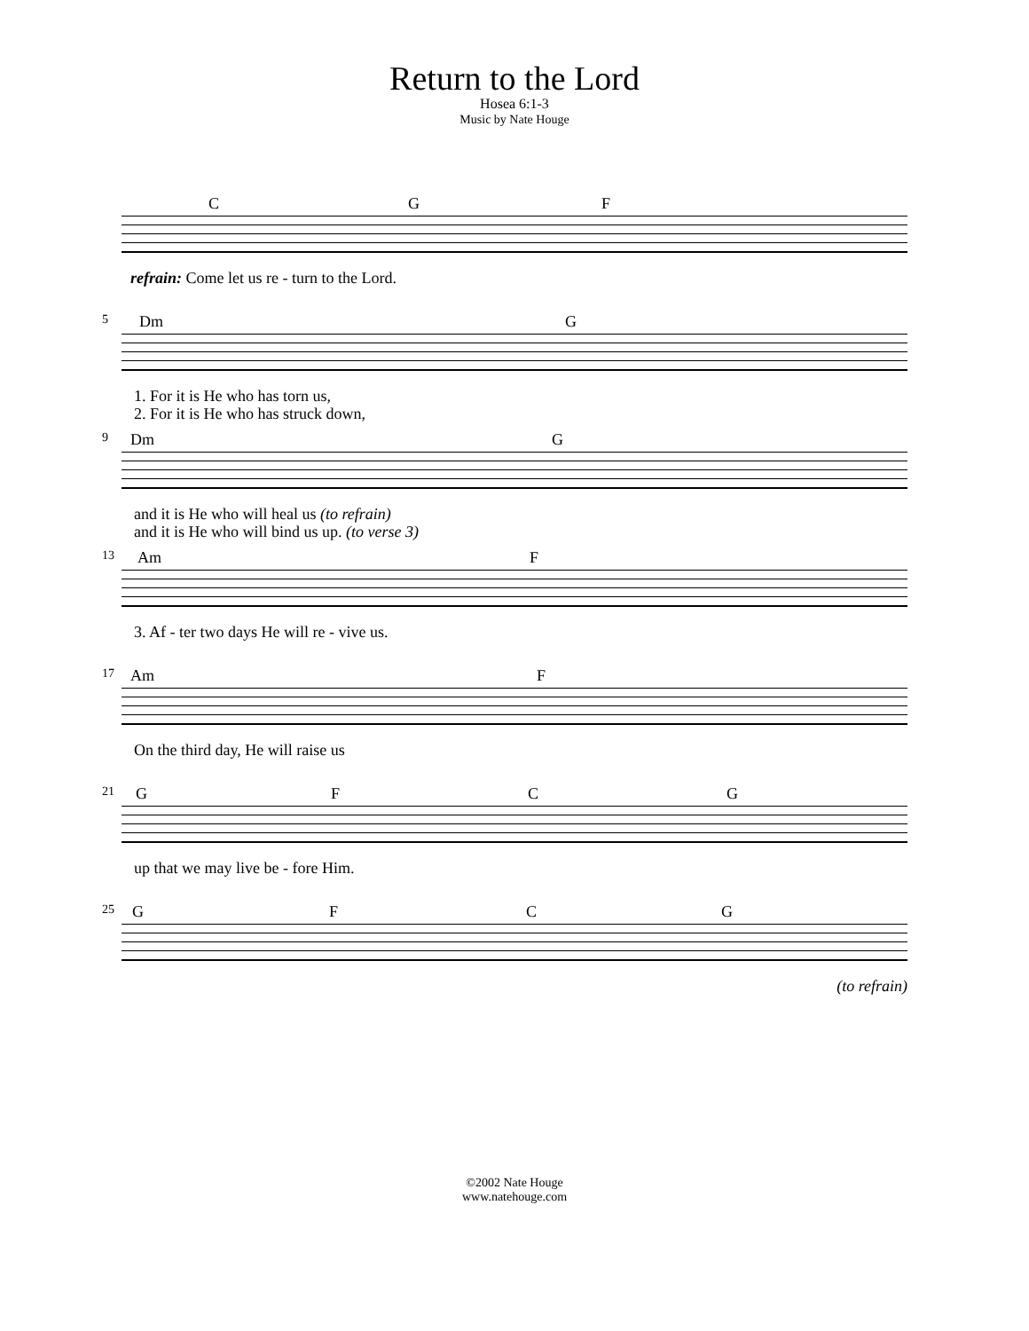Return to the Lord
Hosea 6:1-3
Music by Nate Houge
C G F
refrain: Come let us re - turn to the Lord.
5
Dm G
1. For it is He who has torn us,
2. For it is He who has struck down,
9
Dm G
and it is He who will heal us (to refrain)
and it is He who will bind us up. (to verse 3)
13
Am F
3. Af - ter two days He will re - vive us.
17
Am F
On the third day, He will raise us
21
G F C G
up that we may live be - fore Him.
25
G F C G
(to refrain)
©2002 Nate Houge
www.natehouge.com